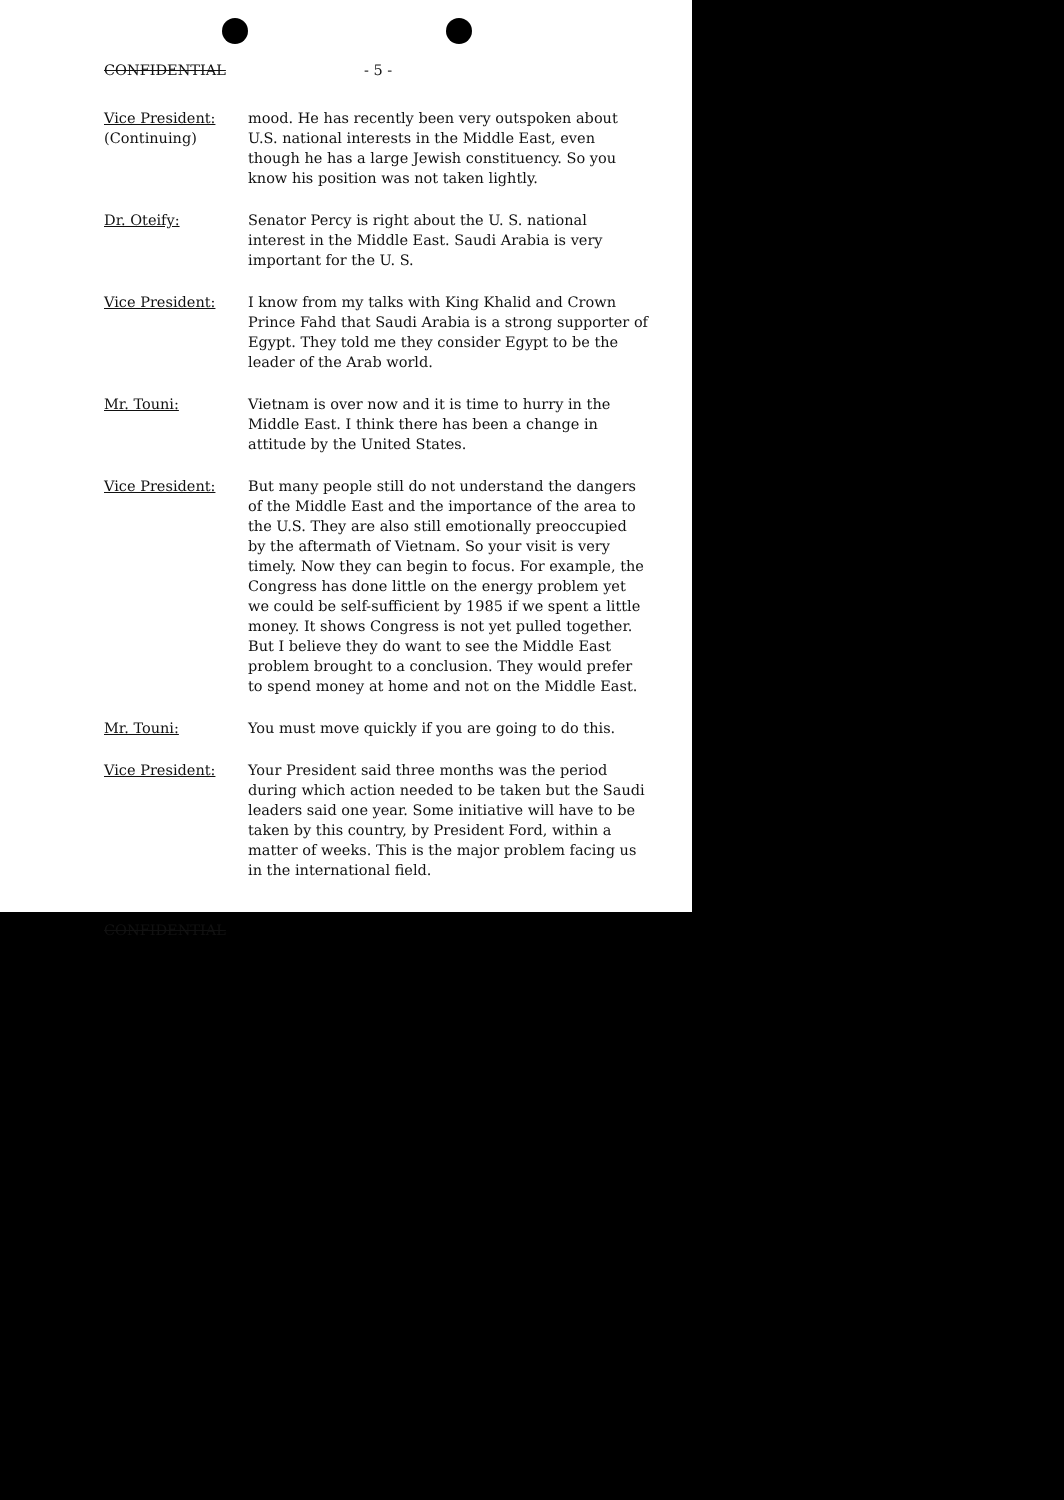CONFIDENTIAL - 5 -
Vice President:
(Continuing)
mood. He has recently been very outspoken about U.S. national interests in the Middle East, even though he has a large Jewish constituency. So you know his position was not taken lightly.
Dr. Oteify: Senator Percy is right about the U. S. national interest in the Middle East. Saudi Arabia is very important for the U. S.
Vice President: I know from my talks with King Khalid and Crown Prince Fahd that Saudi Arabia is a strong supporter of Egypt. They told me they consider Egypt to be the leader of the Arab world.
Mr. Touni: Vietnam is over now and it is time to hurry in the Middle East. I think there has been a change in attitude by the United States.
Vice President: But many people still do not understand the dangers of the Middle East and the importance of the area to the U.S. They are also still emotionally preoccupied by the aftermath of Vietnam. So your visit is very timely. Now they can begin to focus. For example, the Congress has done little on the energy problem yet we could be self-sufficient by 1985 if we spent a little money. It shows Congress is not yet pulled together. But I believe they do want to see the Middle East problem brought to a conclusion. They would prefer to spend money at home and not on the Middle East.
Mr. Touni: You must move quickly if you are going to do this.
Vice President: Your President said three months was the period during which action needed to be taken but the Saudi leaders said one year. Some initiative will have to be taken by this country, by President Ford, within a matter of weeks. This is the major problem facing us in the international field.
CONFIDENTIAL